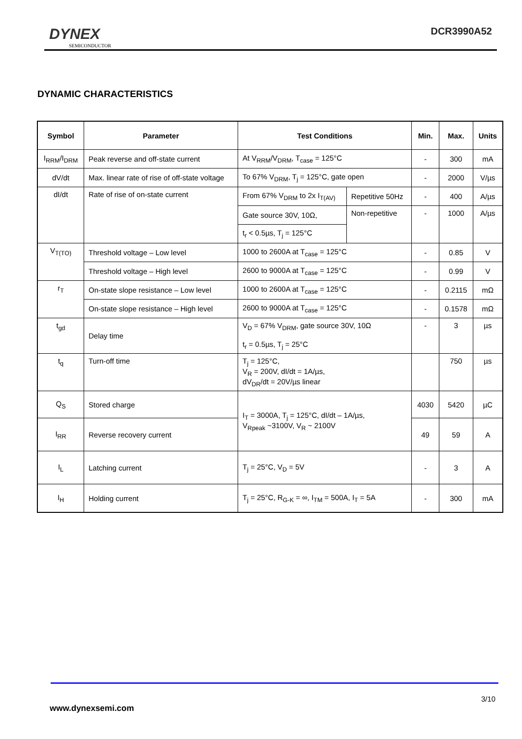DYNEX
SEMICONDUCTOR
DCR3990A52
DYNAMIC CHARACTERISTICS
| Symbol | Parameter | Test Conditions | | Min. | Max. | Units |
| --- | --- | --- | --- | --- | --- | --- |
| I<sub>RRM</sub>/I<sub>DRM</sub> | Peak reverse and off-state current | At V<sub>RRM</sub>/V<sub>DRM</sub>, T<sub>case</sub> = 125°C | | - | 300 | mA |
| dV/dt | Max. linear rate of rise of off-state voltage | To 67% V<sub>DRM</sub>, T<sub>j</sub> = 125°C, gate open | | - | 2000 | V/µs |
| dI/dt | Rate of rise of on-state current | From 67% V<sub>DRM</sub> to 2x I<sub>T(AV)</sub> | Repetitive 50Hz | - | 400 | A/µs |
| | | Gate source 30V, 10Ω, | Non-repetitive | - | 1000 | A/µs |
| | | t<sub>r</sub> < 0.5µs, T<sub>j</sub> = 125°C | | | | |
| V<sub>T(TO)</sub> | Threshold voltage – Low level | 1000 to 2600A at T<sub>case</sub> = 125°C | | - | 0.85 | V |
| | Threshold voltage – High level | 2600 to 9000A at T<sub>case</sub> = 125°C | | - | 0.99 | V |
| r<sub>T</sub> | On-state slope resistance – Low level | 1000 to 2600A at T<sub>case</sub> = 125°C | | - | 0.2115 | mΩ |
| | On-state slope resistance – High level | 2600 to 9000A at T<sub>case</sub> = 125°C | | - | 0.1578 | mΩ |
| t<sub>gd</sub> | Delay time | V<sub>D</sub> = 67% V<sub>DRM</sub>, gate source 30V, 10Ω t<sub>r</sub> = 0.5µs, T<sub>j</sub> = 25°C | | - | 3 | µs |
| t<sub>q</sub> | Turn-off time | T<sub>j</sub> = 125°C, V<sub>R</sub> = 200V, dI/dt = 1A/µs, dV<sub>DR</sub>/dt = 20V/µs linear | | | 750 | µs |
| Q<sub>S</sub> | Stored charge | I<sub>T</sub> = 3000A, T<sub>j</sub> = 125°C, dI/dt – 1A/µs, V<sub>Rpeak</sub> ~3100V, V<sub>R</sub> ~ 2100V | | 4030 | 5420 | µC |
| I<sub>RR</sub> | Reverse recovery current | | | 49 | 59 | A |
| I<sub>L</sub> | Latching current | T<sub>j</sub> = 25°C, V<sub>D</sub> = 5V | | - | 3 | A |
| I<sub>H</sub> | Holding current | T<sub>j</sub> = 25°C, R<sub>G-K</sub> = ∞, I<sub>TM</sub> = 500A, I<sub>T</sub> = 5A | | - | 300 | mA |
3/10
www.dynexsemi.com